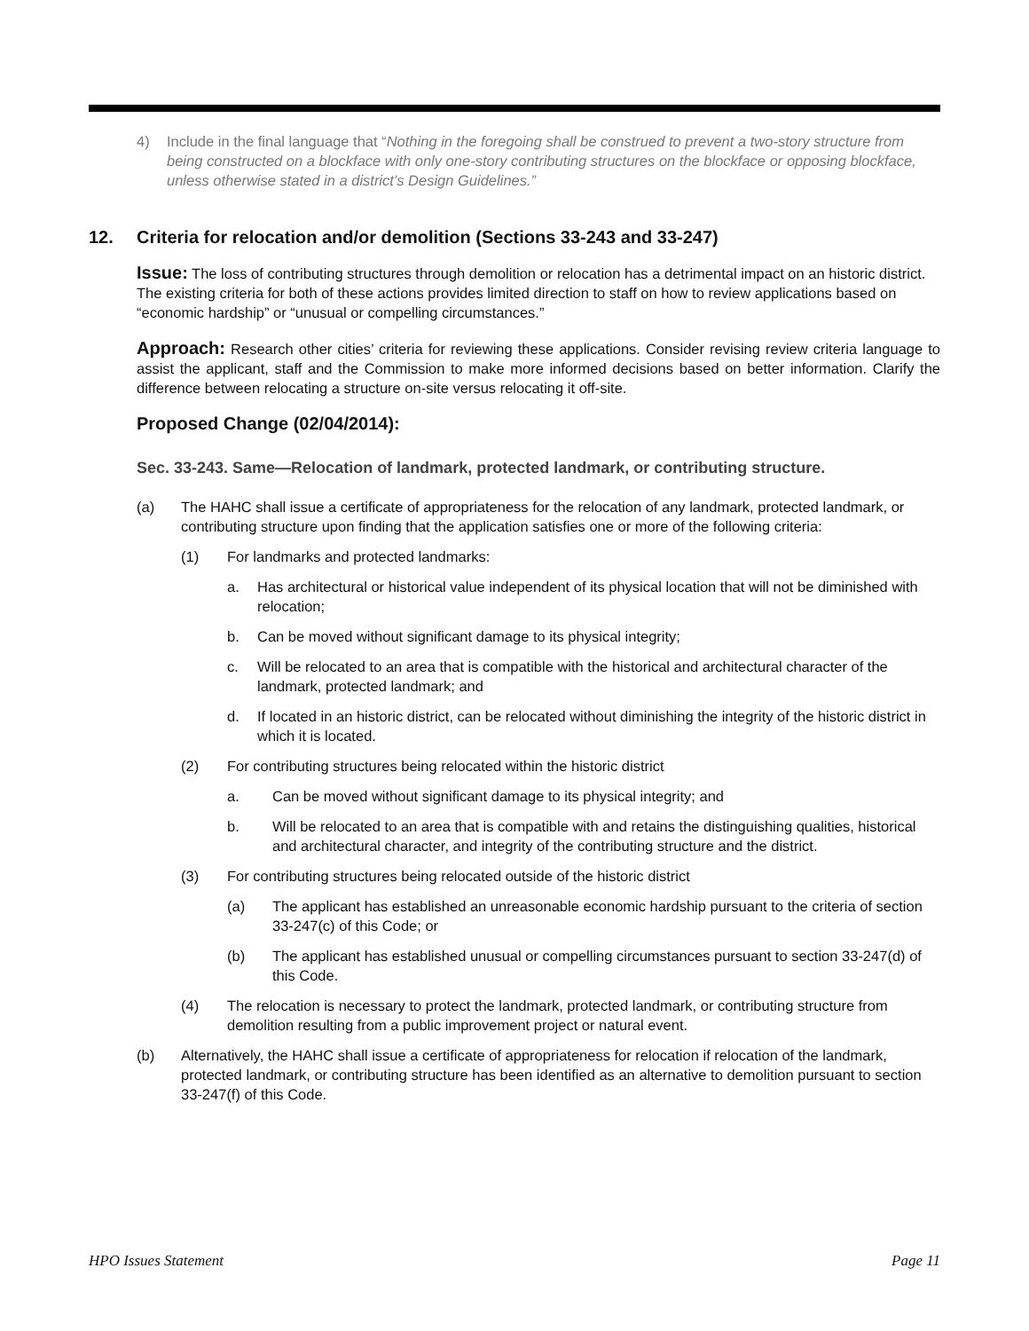4) Include in the final language that “Nothing in the foregoing shall be construed to prevent a two-story structure from being constructed on a blockface with only one-story contributing structures on the blockface or opposing blockface, unless otherwise stated in a district’s Design Guidelines.”
12. Criteria for relocation and/or demolition (Sections 33-243 and 33-247)
Issue: The loss of contributing structures through demolition or relocation has a detrimental impact on an historic district. The existing criteria for both of these actions provides limited direction to staff on how to review applications based on “economic hardship” or “unusual or compelling circumstances.”
Approach: Research other cities’ criteria for reviewing these applications. Consider revising review criteria language to assist the applicant, staff and the Commission to make more informed decisions based on better information. Clarify the difference between relocating a structure on-site versus relocating it off-site.
Proposed Change (02/04/2014):
Sec. 33-243. Same—Relocation of landmark, protected landmark, or contributing structure.
(a) The HAHC shall issue a certificate of appropriateness for the relocation of any landmark, protected landmark, or contributing structure upon finding that the application satisfies one or more of the following criteria:
(1) For landmarks and protected landmarks:
a. Has architectural or historical value independent of its physical location that will not be diminished with relocation;
b. Can be moved without significant damage to its physical integrity;
c. Will be relocated to an area that is compatible with the historical and architectural character of the landmark, protected landmark; and
d. If located in an historic district, can be relocated without diminishing the integrity of the historic district in which it is located.
(2) For contributing structures being relocated within the historic district
a. Can be moved without significant damage to its physical integrity; and
b. Will be relocated to an area that is compatible with and retains the distinguishing qualities, historical and architectural character, and integrity of the contributing structure and the district.
(3) For contributing structures being relocated outside of the historic district
(a) The applicant has established an unreasonable economic hardship pursuant to the criteria of section 33-247(c) of this Code; or
(b) The applicant has established unusual or compelling circumstances pursuant to section 33-247(d) of this Code.
(4) The relocation is necessary to protect the landmark, protected landmark, or contributing structure from demolition resulting from a public improvement project or natural event.
(b) Alternatively, the HAHC shall issue a certificate of appropriateness for relocation if relocation of the landmark, protected landmark, or contributing structure has been identified as an alternative to demolition pursuant to section 33-247(f) of this Code.
HPO Issues Statement Page 11